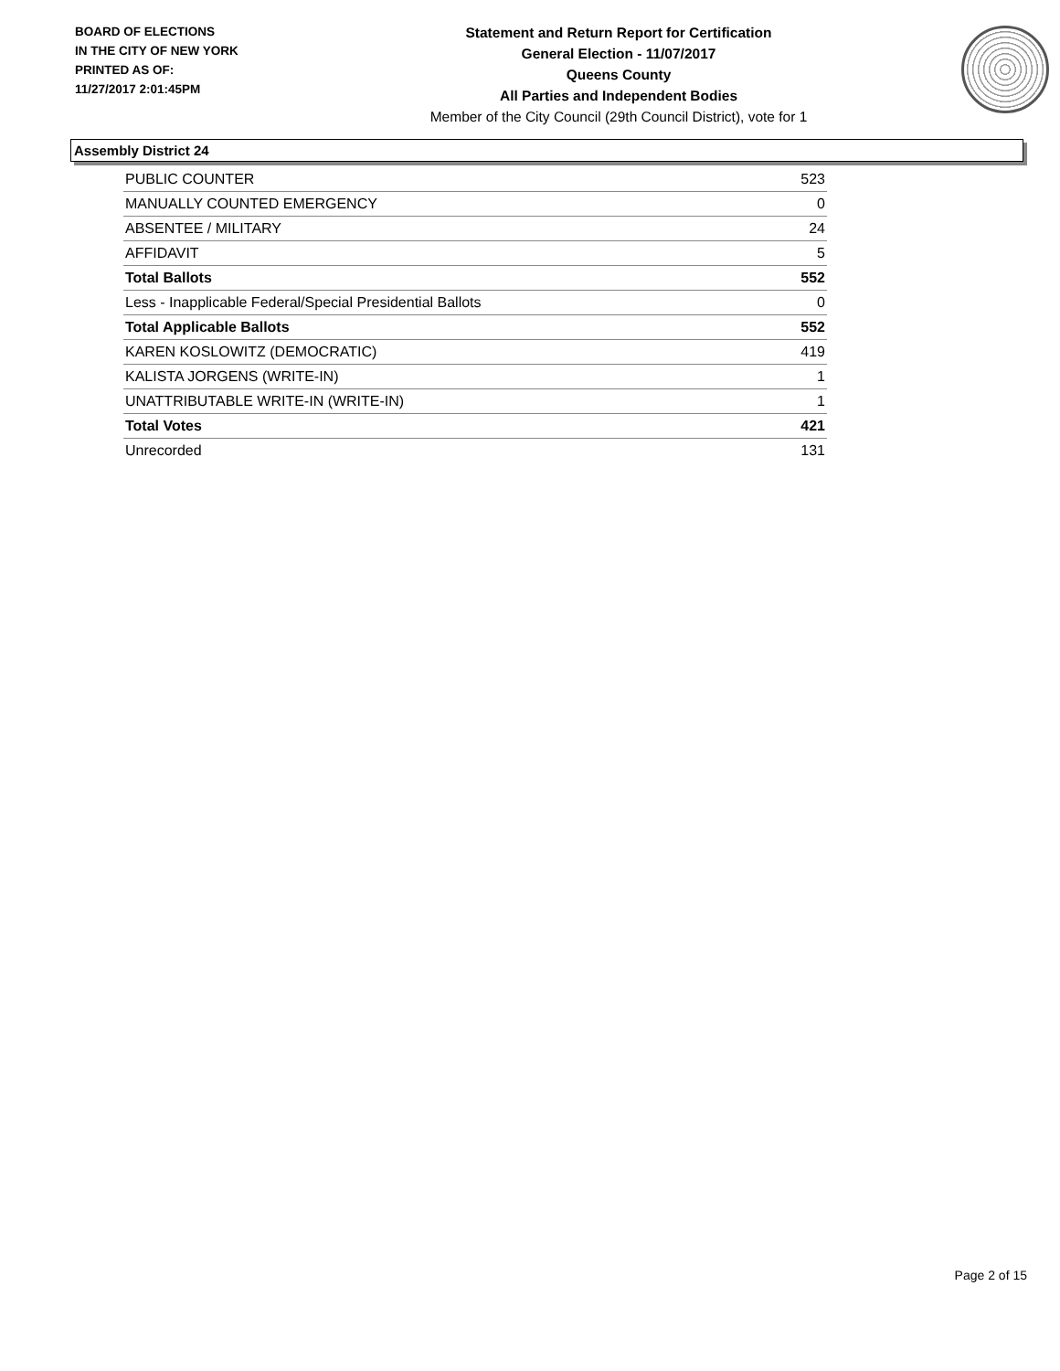BOARD OF ELECTIONS
IN THE CITY OF NEW YORK
PRINTED AS OF:
11/27/2017 2:01:45PM
Statement and Return Report for Certification
General Election - 11/07/2017
Queens County
All Parties and Independent Bodies
Member of the City Council (29th Council District), vote for 1
Assembly District 24
| PUBLIC COUNTER | 523 |
| MANUALLY COUNTED EMERGENCY | 0 |
| ABSENTEE / MILITARY | 24 |
| AFFIDAVIT | 5 |
| Total Ballots | 552 |
| Less - Inapplicable Federal/Special Presidential Ballots | 0 |
| Total Applicable Ballots | 552 |
| KAREN KOSLOWITZ (DEMOCRATIC) | 419 |
| KALISTA JORGENS (WRITE-IN) | 1 |
| UNATTRIBUTABLE WRITE-IN (WRITE-IN) | 1 |
| Total Votes | 421 |
| Unrecorded | 131 |
Page 2 of 15